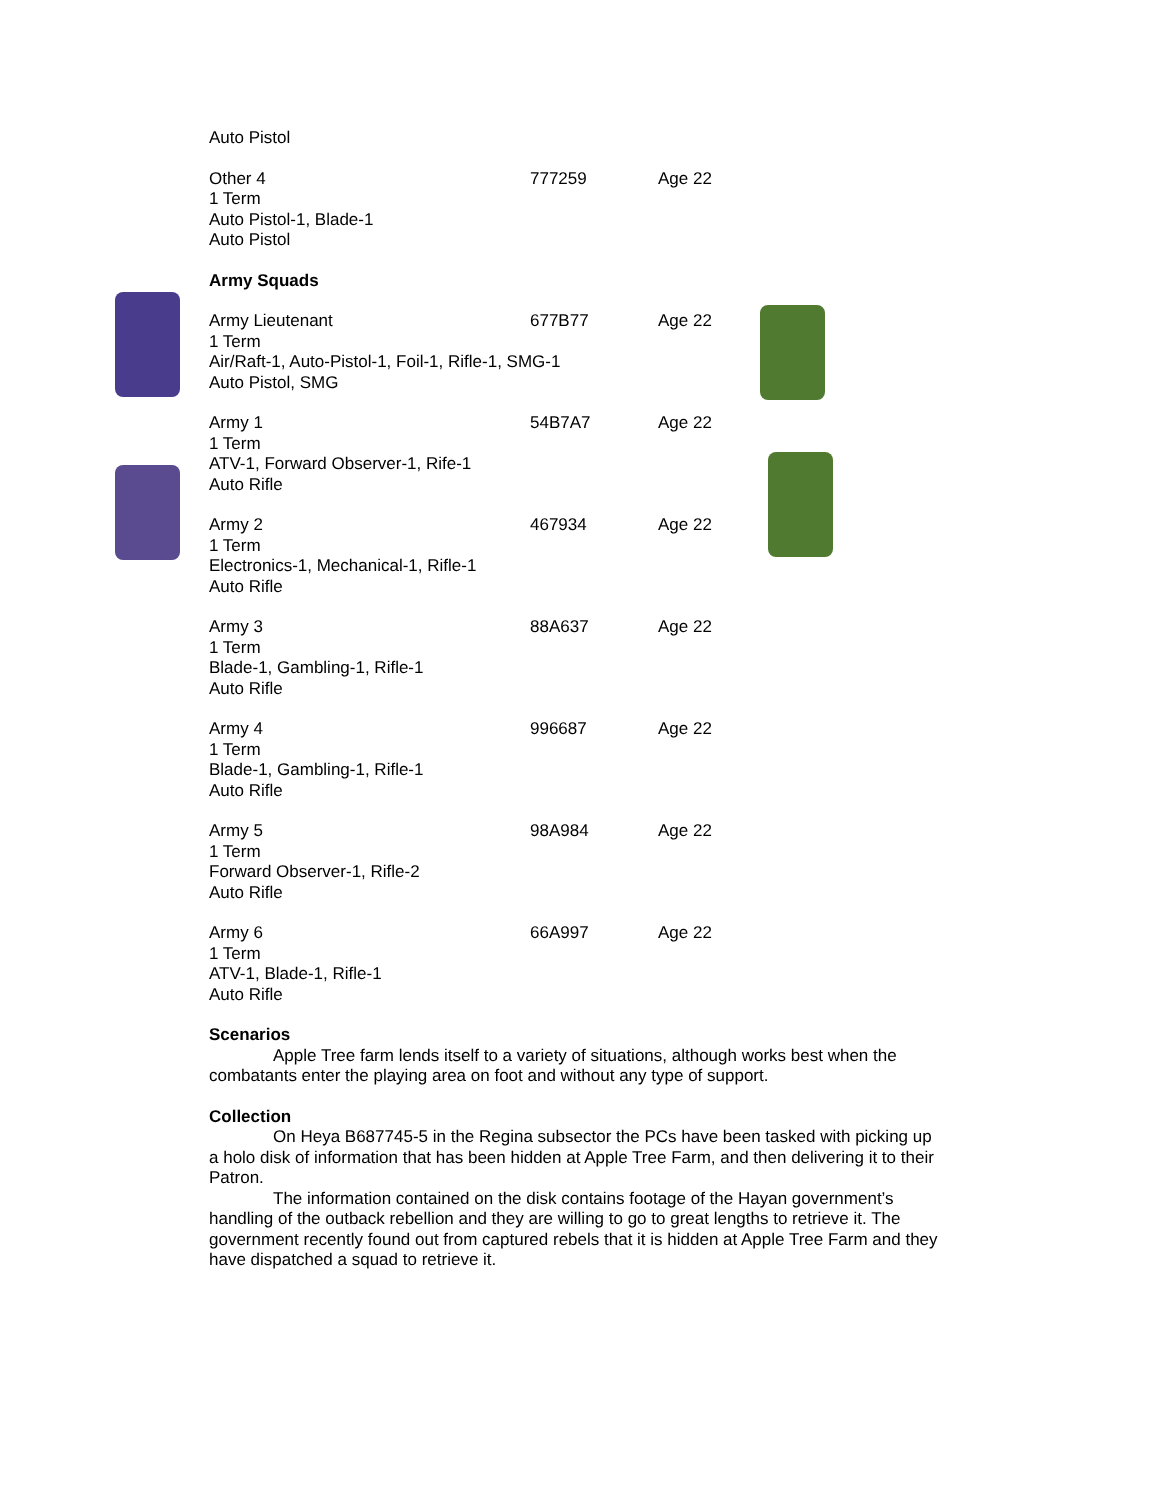Auto Pistol
Other 4
1 Term
Auto Pistol-1, Blade-1
Auto Pistol
777259
Age 22
Army Squads
Army Lieutenant
1 Term
Air/Raft-1, Auto-Pistol-1, Foil-1, Rifle-1, SMG-1
Auto Pistol, SMG
677B77
Age 22
Army 1
1 Term
ATV-1, Forward Observer-1, Rife-1
Auto Rifle
54B7A7
Age 22
Army 2
1 Term
Electronics-1, Mechanical-1, Rifle-1
Auto Rifle
467934
Age 22
Army 3
1 Term
Blade-1, Gambling-1, Rifle-1
Auto Rifle
88A637
Age 22
Army 4
1 Term
Blade-1, Gambling-1, Rifle-1
Auto Rifle
996687
Age 22
Army 5
1 Term
Forward Observer-1, Rifle-2
Auto Rifle
98A984
Age 22
Army 6
1 Term
ATV-1, Blade-1, Rifle-1
Auto Rifle
66A997
Age 22
Scenarios
Apple Tree farm lends itself to a variety of situations, although works best when the combatants enter the playing area on foot and without any type of support.
Collection
On Heya B687745-5 in the Regina subsector the PCs have been tasked with picking up a holo disk of information that has been hidden at Apple Tree Farm, and then delivering it to their Patron.
The information contained on the disk contains footage of the Hayan government’s handling of the outback rebellion and they are willing to go to great lengths to retrieve it. The government recently found out from captured rebels that it is hidden at Apple Tree Farm and they have dispatched a squad to retrieve it.